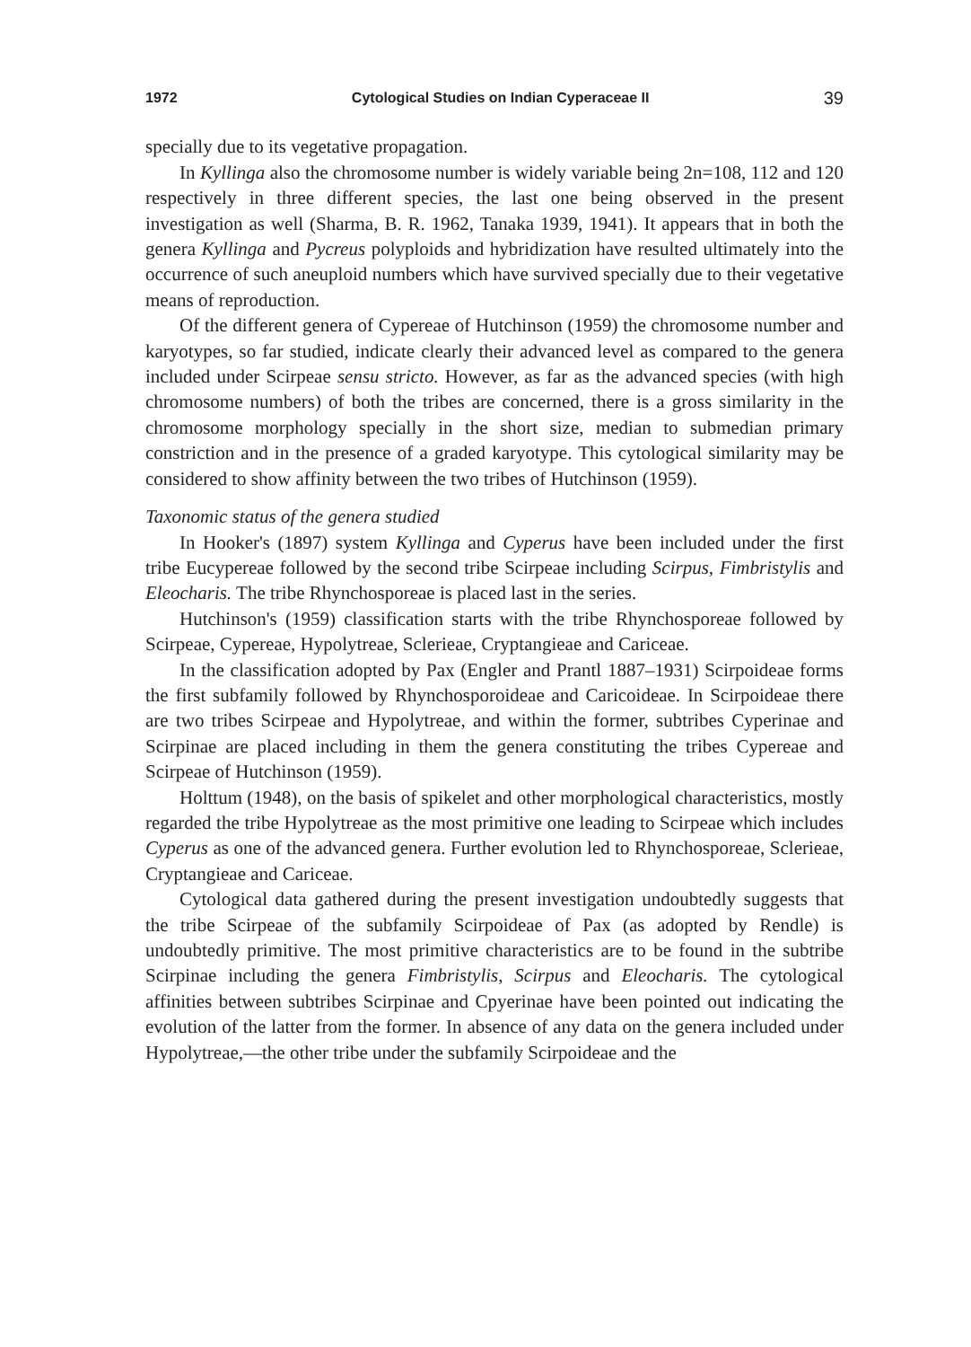1972 Cytological Studies on Indian Cyperaceae II 39
specially due to its vegetative propagation.
In Kyllinga also the chromosome number is widely variable being 2n=108, 112 and 120 respectively in three different species, the last one being observed in the present investigation as well (Sharma, B. R. 1962, Tanaka 1939, 1941). It appears that in both the genera Kyllinga and Pycreus polyploids and hybridization have resulted ultimately into the occurrence of such aneuploid numbers which have survived specially due to their vegetative means of reproduction.
Of the different genera of Cypereae of Hutchinson (1959) the chromosome number and karyotypes, so far studied, indicate clearly their advanced level as compared to the genera included under Scirpeae sensu stricto. However, as far as the advanced species (with high chromosome numbers) of both the tribes are concerned, there is a gross similarity in the chromosome morphology specially in the short size, median to submedian primary constriction and in the presence of a graded karyotype. This cytological similarity may be considered to show affinity between the two tribes of Hutchinson (1959).
Taxonomic status of the genera studied
In Hooker's (1897) system Kyllinga and Cyperus have been included under the first tribe Eucypereae followed by the second tribe Scirpeae including Scirpus, Fimbristylis and Eleocharis. The tribe Rhynchosporeae is placed last in the series.
Hutchinson's (1959) classification starts with the tribe Rhynchosporeae followed by Scirpeae, Cypereae, Hypolytreae, Sclerieae, Cryptangieae and Cariceae.
In the classification adopted by Pax (Engler and Prantl 1887–1931) Scirpoideae forms the first subfamily followed by Rhynchosporoideae and Caricoideae. In Scirpoideae there are two tribes Scirpeae and Hypolytreae, and within the former, subtribes Cyperinae and Scirpinae are placed including in them the genera constituting the tribes Cypereae and Scirpeae of Hutchinson (1959).
Holttum (1948), on the basis of spikelet and other morphological characteristics, mostly regarded the tribe Hypolytreae as the most primitive one leading to Scirpeae which includes Cyperus as one of the advanced genera. Further evolution led to Rhynchosporeae, Sclerieae, Cryptangieae and Cariceae.
Cytological data gathered during the present investigation undoubtedly suggests that the tribe Scirpeae of the subfamily Scirpoideae of Pax (as adopted by Rendle) is undoubtedly primitive. The most primitive characteristics are to be found in the subtribe Scirpinae including the genera Fimbristylis, Scirpus and Eleocharis. The cytological affinities between subtribes Scirpinae and Cpyerinae have been pointed out indicating the evolution of the latter from the former. In absence of any data on the genera included under Hypolytreae,—the other tribe under the subfamily Scirpoideae and the